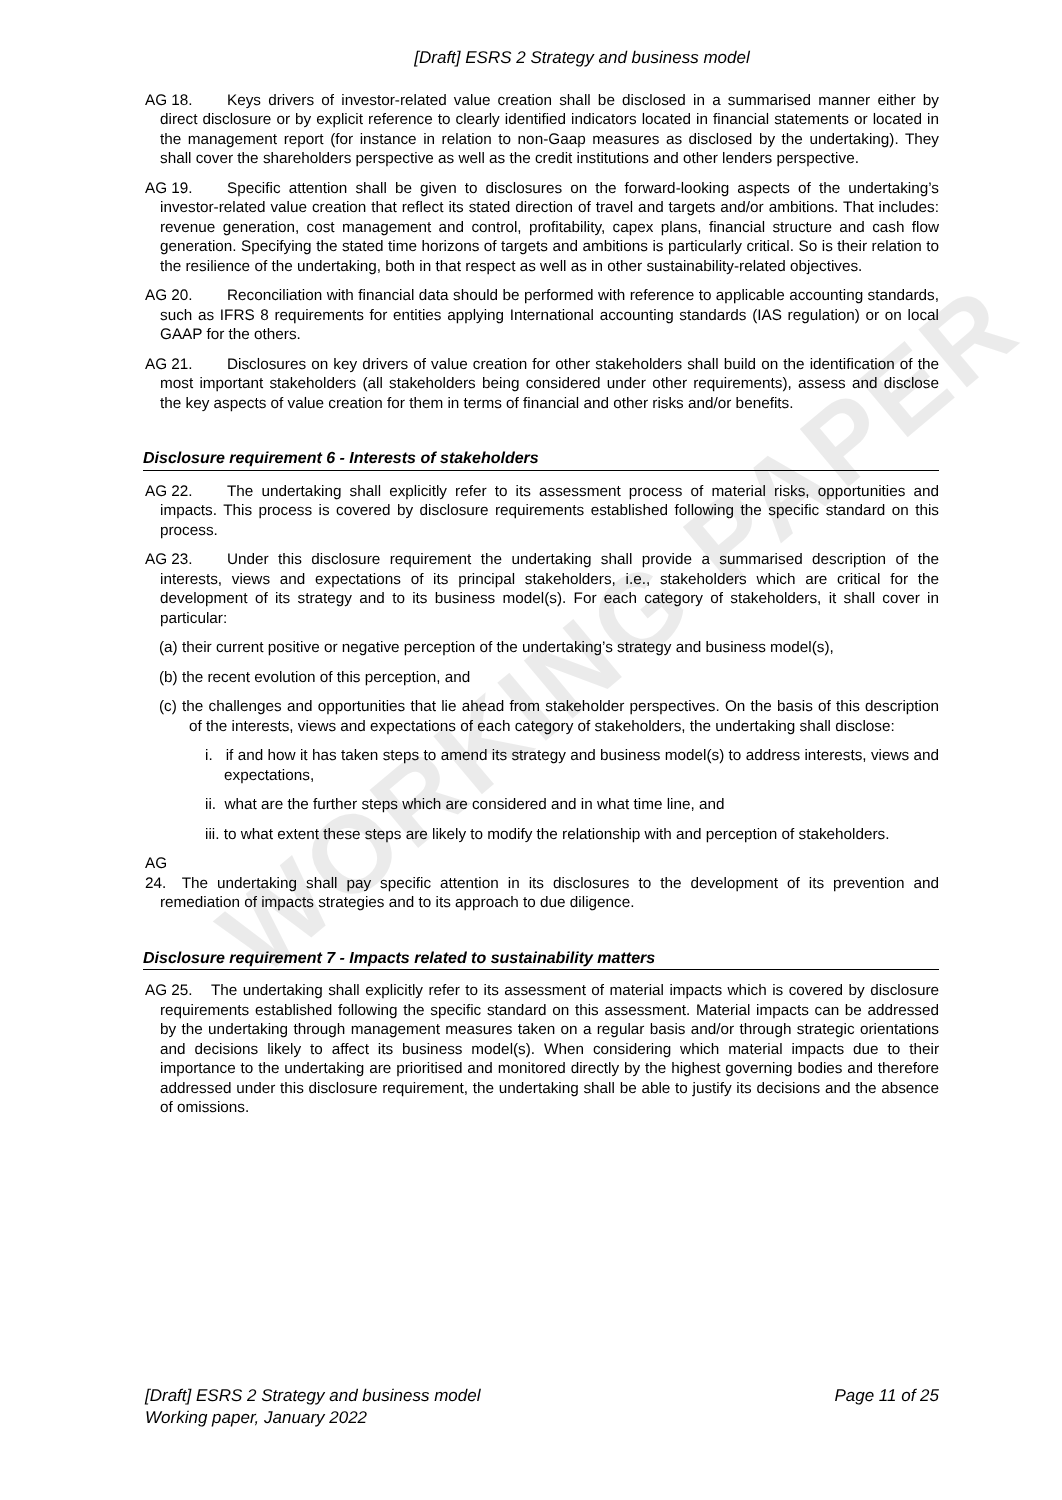[Draft] ESRS 2 Strategy and business model
AG 18. Keys drivers of investor-related value creation shall be disclosed in a summarised manner either by direct disclosure or by explicit reference to clearly identified indicators located in financial statements or located in the management report (for instance in relation to non-Gaap measures as disclosed by the undertaking). They shall cover the shareholders perspective as well as the credit institutions and other lenders perspective.
AG 19. Specific attention shall be given to disclosures on the forward-looking aspects of the undertaking’s investor-related value creation that reflect its stated direction of travel and targets and/or ambitions. That includes: revenue generation, cost management and control, profitability, capex plans, financial structure and cash flow generation. Specifying the stated time horizons of targets and ambitions is particularly critical. So is their relation to the resilience of the undertaking, both in that respect as well as in other sustainability-related objectives.
AG 20. Reconciliation with financial data should be performed with reference to applicable accounting standards, such as IFRS 8 requirements for entities applying International accounting standards (IAS regulation) or on local GAAP for the others.
AG 21. Disclosures on key drivers of value creation for other stakeholders shall build on the identification of the most important stakeholders (all stakeholders being considered under other requirements), assess and disclose the key aspects of value creation for them in terms of financial and other risks and/or benefits.
Disclosure requirement 6 - Interests of stakeholders
AG 22. The undertaking shall explicitly refer to its assessment process of material risks, opportunities and impacts. This process is covered by disclosure requirements established following the specific standard on this process.
AG 23. Under this disclosure requirement the undertaking shall provide a summarised description of the interests, views and expectations of its principal stakeholders, i.e., stakeholders which are critical for the development of its strategy and to its business model(s). For each category of stakeholders, it shall cover in particular:
(a) their current positive or negative perception of the undertaking’s strategy and business model(s),
(b) the recent evolution of this perception, and
(c) the challenges and opportunities that lie ahead from stakeholder perspectives. On the basis of this description of the interests, views and expectations of each category of stakeholders, the undertaking shall disclose:
i. if and how it has taken steps to amend its strategy and business model(s) to address interests, views and expectations,
ii. what are the further steps which are considered and in what time line, and
iii. to what extent these steps are likely to modify the relationship with and perception of stakeholders.
AG 24. The undertaking shall pay specific attention in its disclosures to the development of its prevention and remediation of impacts strategies and to its approach to due diligence.
Disclosure requirement 7 - Impacts related to sustainability matters
AG 25. The undertaking shall explicitly refer to its assessment of material impacts which is covered by disclosure requirements established following the specific standard on this assessment. Material impacts can be addressed by the undertaking through management measures taken on a regular basis and/or through strategic orientations and decisions likely to affect its business model(s). When considering which material impacts due to their importance to the undertaking are prioritised and monitored directly by the highest governing bodies and therefore addressed under this disclosure requirement, the undertaking shall be able to justify its decisions and the absence of omissions.
WORKING PAPER
[Draft] ESRS 2 Strategy and business model
Working paper, January 2022
Page 11 of 25